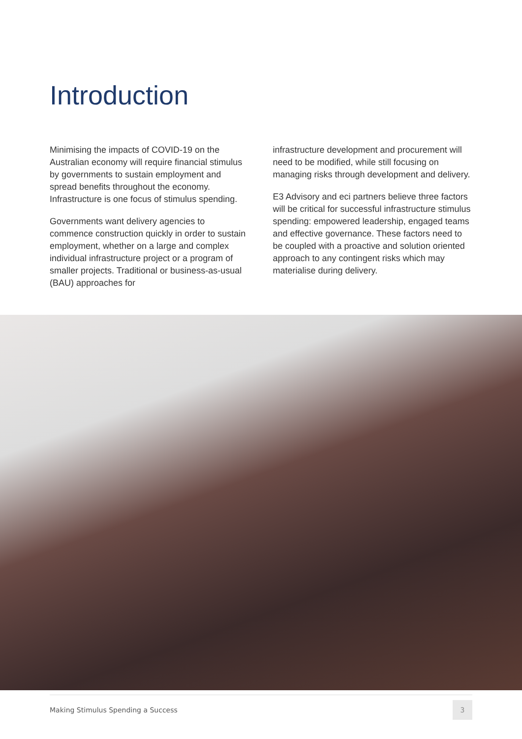Introduction
Minimising the impacts of COVID-19 on the Australian economy will require financial stimulus by governments to sustain employment and spread benefits throughout the economy. Infrastructure is one focus of stimulus spending.
Governments want delivery agencies to commence construction quickly in order to sustain employment, whether on a large and complex individual infrastructure project or a program of smaller projects. Traditional or business-as-usual (BAU) approaches for
infrastructure development and procurement will need to be modified, while still focusing on managing risks through development and delivery.
E3 Advisory and eci partners believe three factors will be critical for successful infrastructure stimulus spending: empowered leadership, engaged teams and effective governance. These factors need to be coupled with a proactive and solution oriented approach to any contingent risks which may materialise during delivery.
Making Stimulus Spending a Success 3